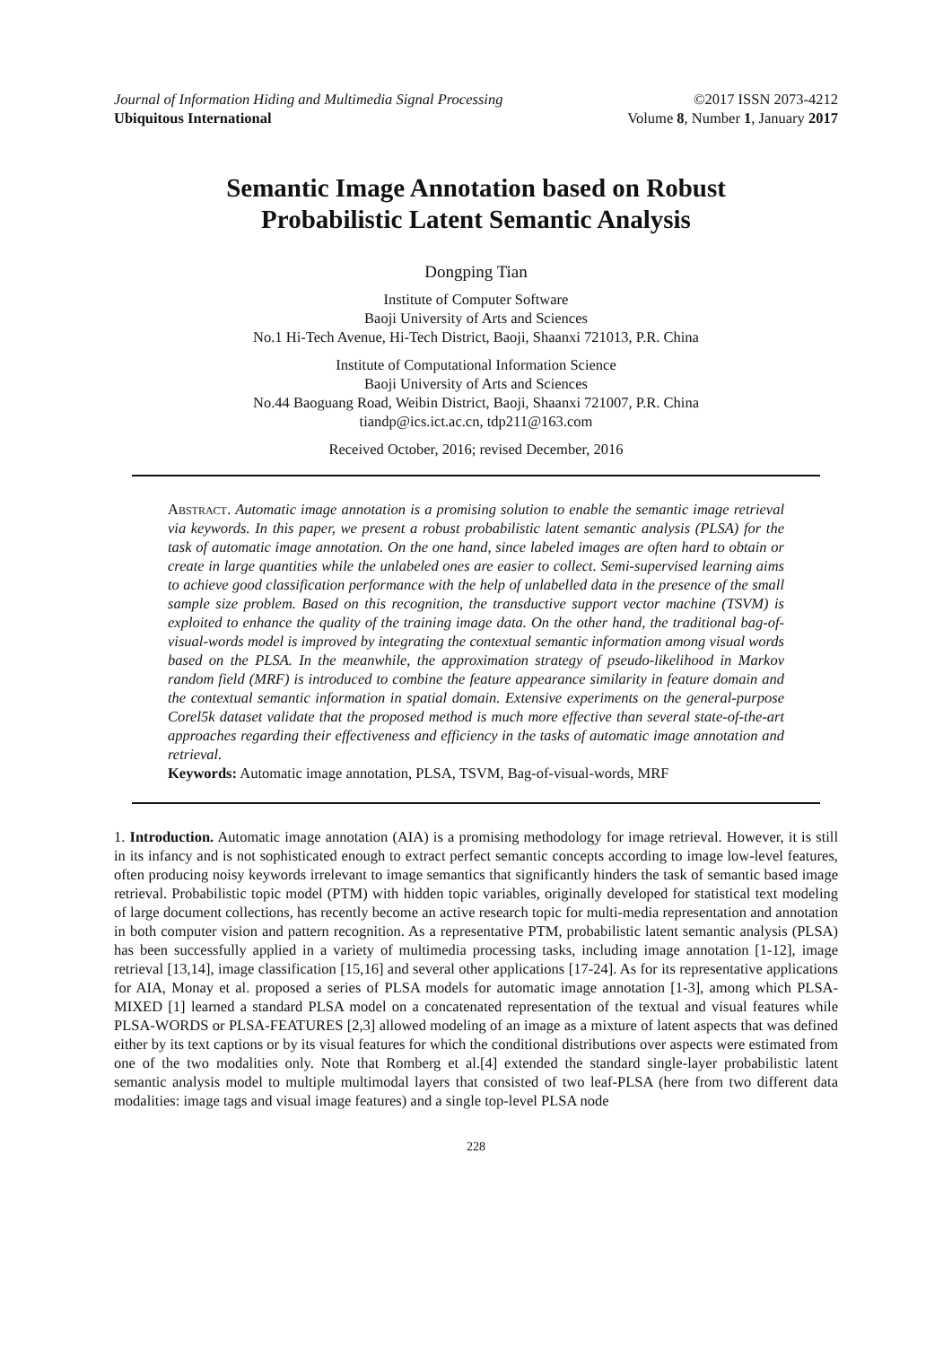Journal of Information Hiding and Multimedia Signal Processing ©2017 ISSN 2073-4212
Ubiquitous International Volume 8, Number 1, January 2017
Semantic Image Annotation based on Robust
Probabilistic Latent Semantic Analysis
Dongping Tian
Institute of Computer Software
Baoji University of Arts and Sciences
No.1 Hi-Tech Avenue, Hi-Tech District, Baoji, Shaanxi 721013, P.R. China
Institute of Computational Information Science
Baoji University of Arts and Sciences
No.44 Baoguang Road, Weibin District, Baoji, Shaanxi 721007, P.R. China
tiandp@ics.ict.ac.cn, tdp211@163.com
Received October, 2016; revised December, 2016
Abstract. Automatic image annotation is a promising solution to enable the semantic image retrieval via keywords. In this paper, we present a robust probabilistic latent semantic analysis (PLSA) for the task of automatic image annotation. On the one hand, since labeled images are often hard to obtain or create in large quantities while the unlabeled ones are easier to collect. Semi-supervised learning aims to achieve good classification performance with the help of unlabelled data in the presence of the small sample size problem. Based on this recognition, the transductive support vector machine (TSVM) is exploited to enhance the quality of the training image data. On the other hand, the traditional bag-of-visual-words model is improved by integrating the contextual semantic information among visual words based on the PLSA. In the meanwhile, the approximation strategy of pseudo-likelihood in Markov random field (MRF) is introduced to combine the feature appearance similarity in feature domain and the contextual semantic information in spatial domain. Extensive experiments on the general-purpose Corel5k dataset validate that the proposed method is much more effective than several state-of-the-art approaches regarding their effectiveness and efficiency in the tasks of automatic image annotation and retrieval.
Keywords: Automatic image annotation, PLSA, TSVM, Bag-of-visual-words, MRF
1. Introduction. Automatic image annotation (AIA) is a promising methodology for image retrieval. However, it is still in its infancy and is not sophisticated enough to extract perfect semantic concepts according to image low-level features, often producing noisy keywords irrelevant to image semantics that significantly hinders the task of semantic based image retrieval. Probabilistic topic model (PTM) with hidden topic variables, originally developed for statistical text modeling of large document collections, has recently become an active research topic for multi-media representation and annotation in both computer vision and pattern recognition. As a representative PTM, probabilistic latent semantic analysis (PLSA) has been successfully applied in a variety of multimedia processing tasks, including image annotation [1-12], image retrieval [13,14], image classification [15,16] and several other applications [17-24]. As for its representative applications for AIA, Monay et al. proposed a series of PLSA models for automatic image annotation [1-3], among which PLSA-MIXED [1] learned a standard PLSA model on a concatenated representation of the textual and visual features while PLSA-WORDS or PLSA-FEATURES [2,3] allowed modeling of an image as a mixture of latent aspects that was defined either by its text captions or by its visual features for which the conditional distributions over aspects were estimated from one of the two modalities only. Note that Romberg et al.[4] extended the standard single-layer probabilistic latent semantic analysis model to multiple multimodal layers that consisted of two leaf-PLSA (here from two different data modalities: image tags and visual image features) and a single top-level PLSA node
228